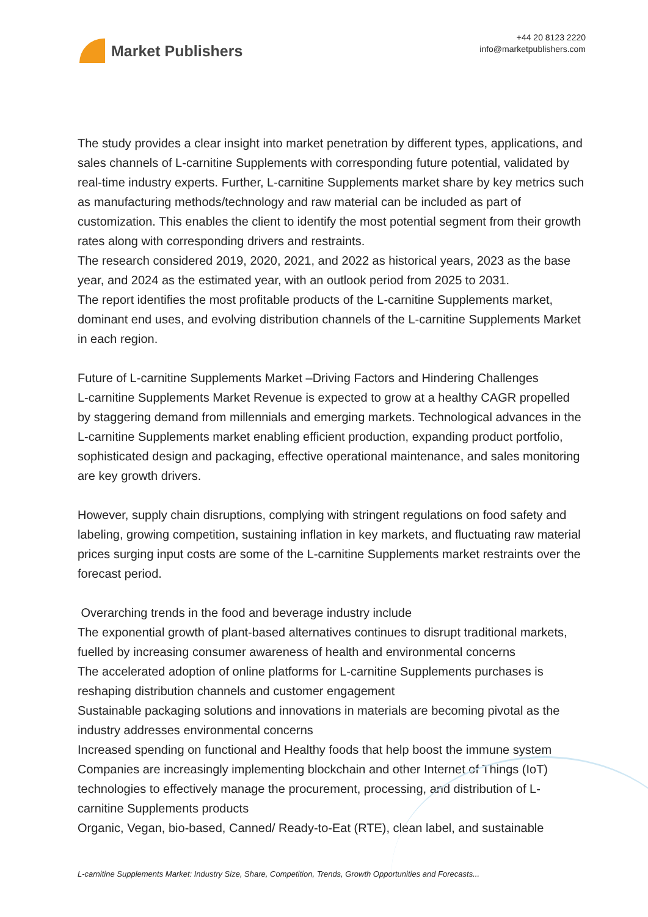Market Publishers
+44 20 8123 2220
info@marketpublishers.com
The study provides a clear insight into market penetration by different types, applications, and sales channels of L-carnitine Supplements with corresponding future potential, validated by real-time industry experts. Further, L-carnitine Supplements market share by key metrics such as manufacturing methods/technology and raw material can be included as part of customization. This enables the client to identify the most potential segment from their growth rates along with corresponding drivers and restraints.
The research considered 2019, 2020, 2021, and 2022 as historical years, 2023 as the base year, and 2024 as the estimated year, with an outlook period from 2025 to 2031.
The report identifies the most profitable products of the L-carnitine Supplements market, dominant end uses, and evolving distribution channels of the L-carnitine Supplements Market in each region.
Future of L-carnitine Supplements Market –Driving Factors and Hindering Challenges
L-carnitine Supplements Market Revenue is expected to grow at a healthy CAGR propelled by staggering demand from millennials and emerging markets. Technological advances in the L-carnitine Supplements market enabling efficient production, expanding product portfolio, sophisticated design and packaging, effective operational maintenance, and sales monitoring are key growth drivers.
However, supply chain disruptions, complying with stringent regulations on food safety and labeling, growing competition, sustaining inflation in key markets, and fluctuating raw material prices surging input costs are some of the L-carnitine Supplements market restraints over the forecast period.
Overarching trends in the food and beverage industry include
The exponential growth of plant-based alternatives continues to disrupt traditional markets, fuelled by increasing consumer awareness of health and environmental concerns
The accelerated adoption of online platforms for L-carnitine Supplements purchases is reshaping distribution channels and customer engagement
Sustainable packaging solutions and innovations in materials are becoming pivotal as the industry addresses environmental concerns
Increased spending on functional and Healthy foods that help boost the immune system
Companies are increasingly implementing blockchain and other Internet of Things (IoT) technologies to effectively manage the procurement, processing, and distribution of L-carnitine Supplements products
Organic, Vegan, bio-based, Canned/ Ready-to-Eat (RTE), clean label, and sustainable
L-carnitine Supplements Market: Industry Size, Share, Competition, Trends, Growth Opportunities and Forecasts...